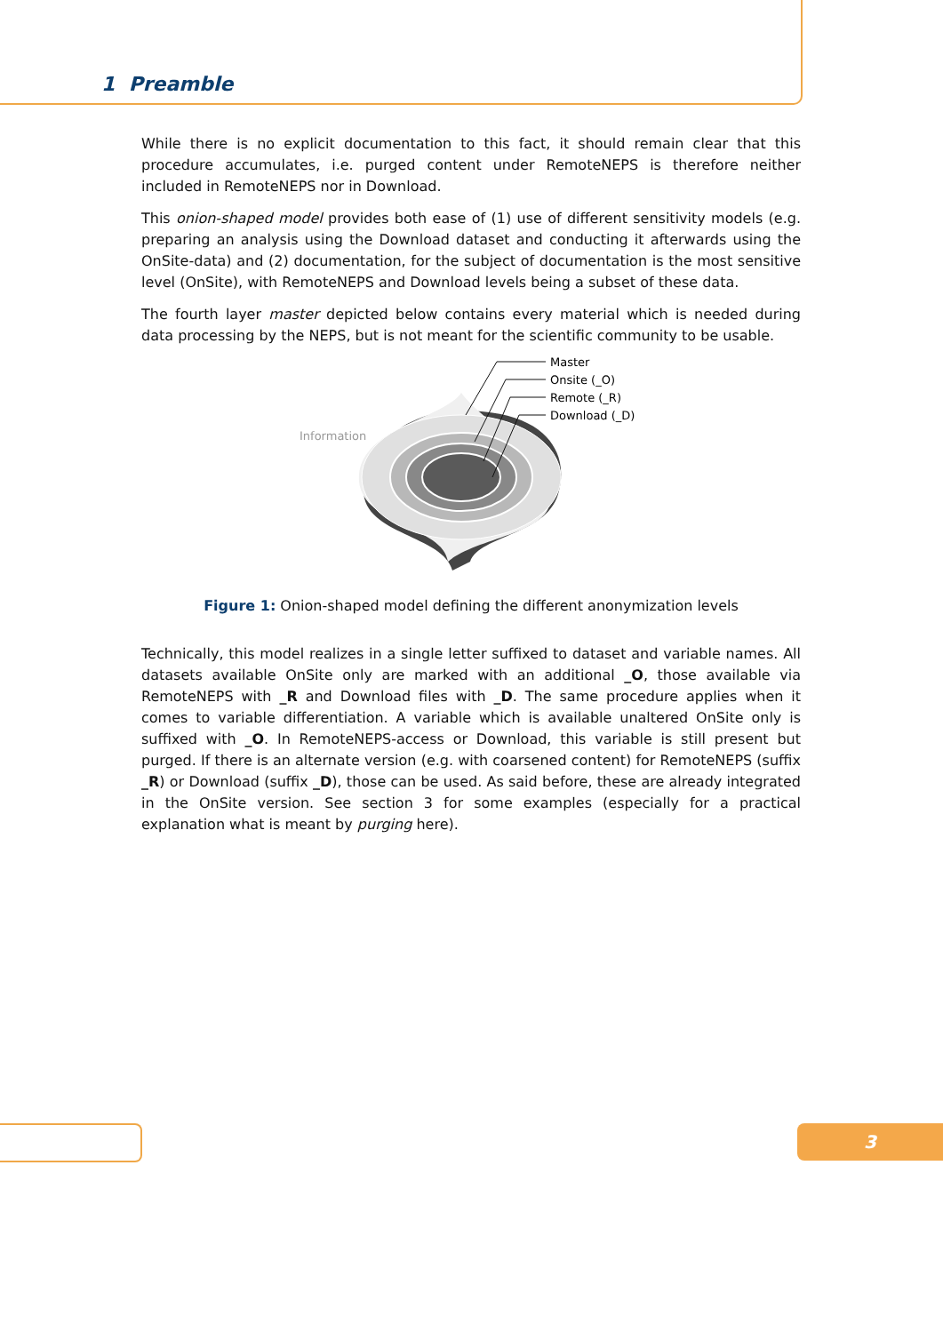1 Preamble
While there is no explicit documentation to this fact, it should remain clear that this procedure accumulates, i.e. purged content under RemoteNEPS is therefore neither included in RemoteNEPS nor in Download.
This onion-shaped model provides both ease of (1) use of different sensitivity models (e.g. preparing an analysis using the Download dataset and conducting it afterwards using the OnSite-data) and (2) documentation, for the subject of documentation is the most sensitive level (OnSite), with RemoteNEPS and Download levels being a subset of these data.
The fourth layer master depicted below contains every material which is needed during data processing by the NEPS, but is not meant for the scientific community to be usable.
Master
Onsite (_O)
Remote (_R)
Download (_D)
Information
Figure 1: Onion-shaped model defining the different anonymization levels
Technically, this model realizes in a single letter suffixed to dataset and variable names. All datasets available OnSite only are marked with an additional _O, those available via RemoteNEPS with _R and Download files with _D. The same procedure applies when it comes to variable differentiation. A variable which is available unaltered OnSite only is suffixed with _O. In RemoteNEPS-access or Download, this variable is still present but purged. If there is an alternate version (e.g. with coarsened content) for RemoteNEPS (suffix _R) or Download (suffix _D), those can be used. As said before, these are already integrated in the OnSite version. See section 3 for some examples (especially for a practical explanation what is meant by purging here).
3